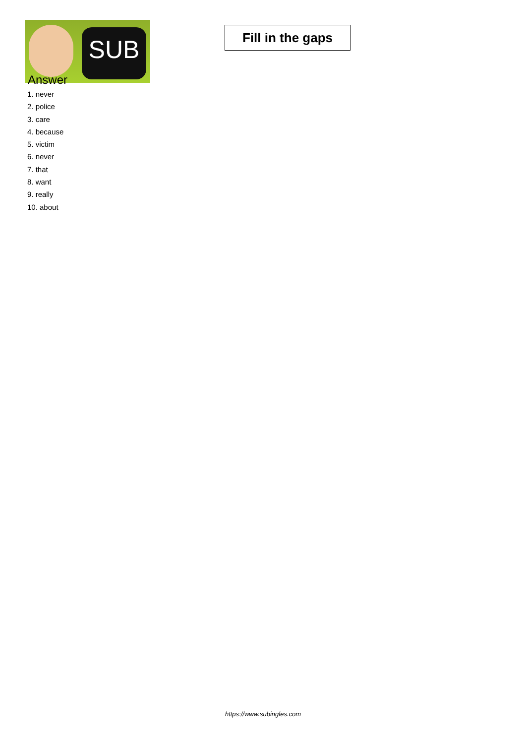SUB
Fill in the gaps
Answer
1. never
2. police
3. care
4. because
5. victim
6. never
7. that
8. want
9. really
10. about
https://www.subingles.com